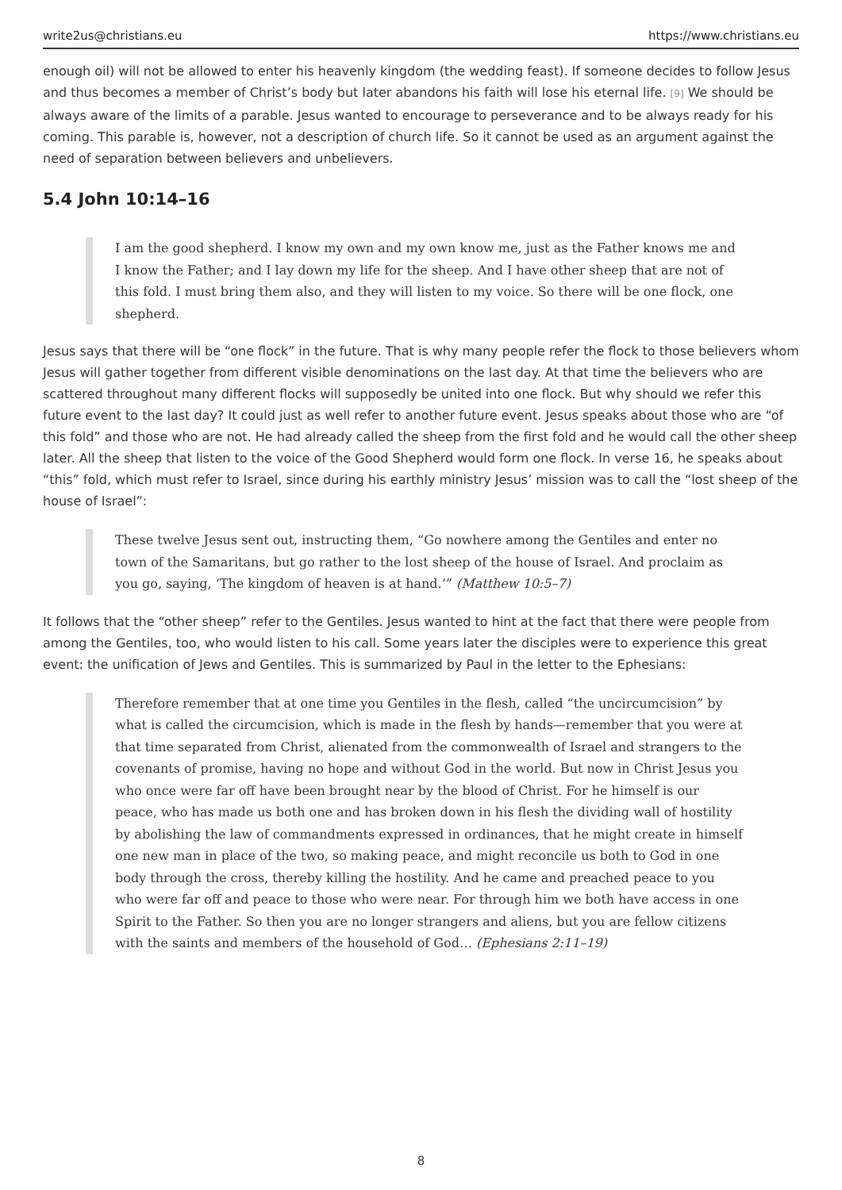write2us@christians.eu https://www.christians.eu
enough oil) will not be allowed to enter his heavenly kingdom (the wedding feast). If someone decides to follow Jesus and thus becomes a member of Christ’s body but later abandons his faith will lose his eternal life. <sup>[9]</sup> We should be always aware of the limits of a parable. Jesus wanted to encourage to perseverance and to be always ready for his coming. This parable is, however, not a description of church life. So it cannot be used as an argument against the need of separation between believers and unbelievers.
5.4 John 10:14–16
I am the good shepherd. I know my own and my own know me, just as the Father knows me and I know the Father; and I lay down my life for the sheep. And I have other sheep that are not of this fold. I must bring them also, and they will listen to my voice. So there will be one flock, one shepherd.
Jesus says that there will be “one flock” in the future. That is why many people refer the flock to those believers whom Jesus will gather together from different visible denominations on the last day. At that time the believers who are scattered throughout many different flocks will supposedly be united into one flock. But why should we refer this future event to the last day? It could just as well refer to another future event. Jesus speaks about those who are “of this fold” and those who are not. He had already called the sheep from the first fold and he would call the other sheep later. All the sheep that listen to the voice of the Good Shepherd would form one flock. In verse 16, he speaks about “this” fold, which must refer to Israel, since during his earthly ministry Jesus’ mission was to call the “lost sheep of the house of Israel”:
These twelve Jesus sent out, instructing them, “Go nowhere among the Gentiles and enter no town of the Samaritans, but go rather to the lost sheep of the house of Israel. And proclaim as you go, saying, ‘The kingdom of heaven is at hand.’” (Matthew 10:5–7)
It follows that the “other sheep” refer to the Gentiles. Jesus wanted to hint at the fact that there were people from among the Gentiles, too, who would listen to his call. Some years later the disciples were to experience this great event: the unification of Jews and Gentiles. This is summarized by Paul in the letter to the Ephesians:
Therefore remember that at one time you Gentiles in the flesh, called “the uncircumcision” by what is called the circumcision, which is made in the flesh by hands—remember that you were at that time separated from Christ, alienated from the commonwealth of Israel and strangers to the covenants of promise, having no hope and without God in the world. But now in Christ Jesus you who once were far off have been brought near by the blood of Christ. For he himself is our peace, who has made us both one and has broken down in his flesh the dividing wall of hostility by abolishing the law of commandments expressed in ordinances, that he might create in himself one new man in place of the two, so making peace, and might reconcile us both to God in one body through the cross, thereby killing the hostility. And he came and preached peace to you who were far off and peace to those who were near. For through him we both have access in one Spirit to the Father. So then you are no longer strangers and aliens, but you are fellow citizens with the saints and members of the household of God… (Ephesians 2:11–19)
8